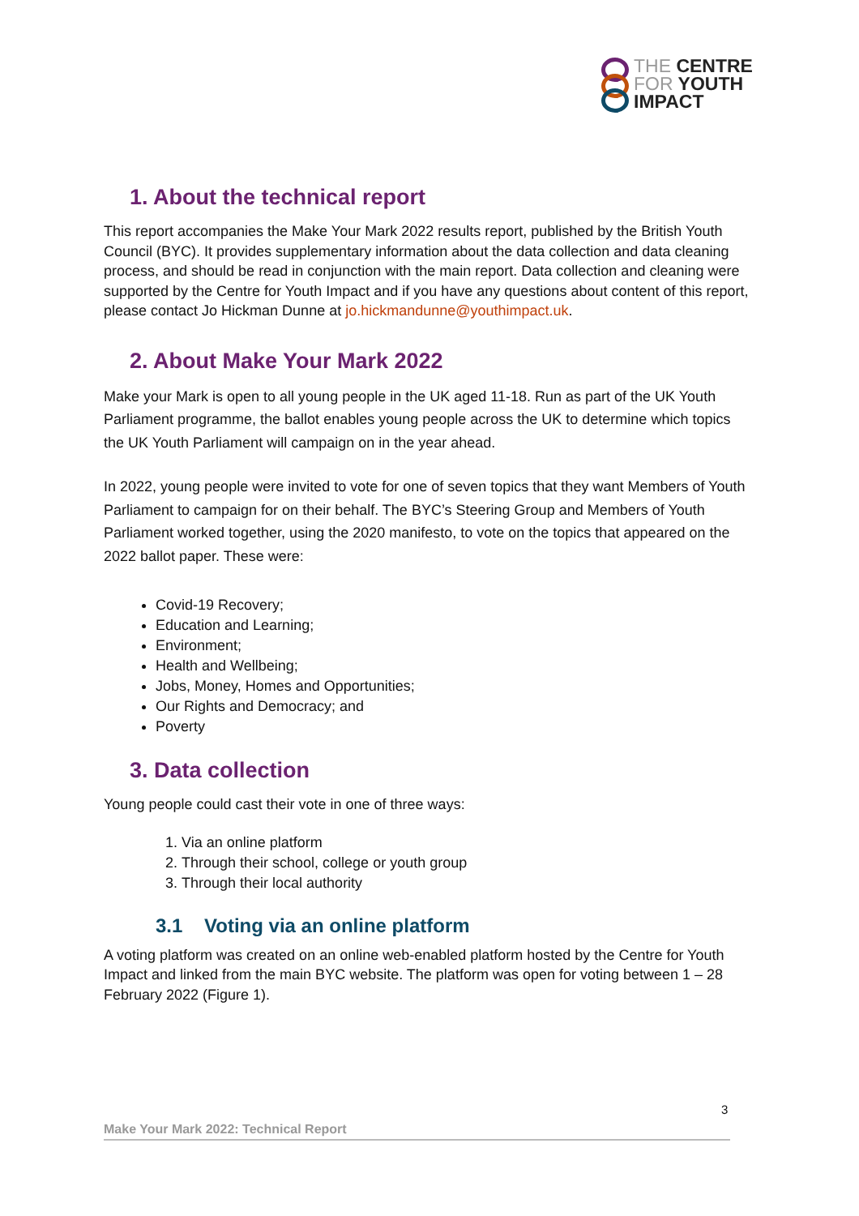THE CENTRE
FOR YOUTH
IMPACT
1. About the technical report
This report accompanies the Make Your Mark 2022 results report, published by the British Youth Council (BYC). It provides supplementary information about the data collection and data cleaning process, and should be read in conjunction with the main report. Data collection and cleaning were supported by the Centre for Youth Impact and if you have any questions about content of this report, please contact Jo Hickman Dunne at jo.hickmandunne@youthimpact.uk.
2. About Make Your Mark 2022
Make your Mark is open to all young people in the UK aged 11-18. Run as part of the UK Youth Parliament programme, the ballot enables young people across the UK to determine which topics the UK Youth Parliament will campaign on in the year ahead.
In 2022, young people were invited to vote for one of seven topics that they want Members of Youth Parliament to campaign for on their behalf. The BYC’s Steering Group and Members of Youth Parliament worked together, using the 2020 manifesto, to vote on the topics that appeared on the 2022 ballot paper. These were:
Covid-19 Recovery;
Education and Learning;
Environment;
Health and Wellbeing;
Jobs, Money, Homes and Opportunities;
Our Rights and Democracy; and
Poverty
3. Data collection
Young people could cast their vote in one of three ways:
1. Via an online platform
2. Through their school, college or youth group
3. Through their local authority
3.1 Voting via an online platform
A voting platform was created on an online web-enabled platform hosted by the Centre for Youth Impact and linked from the main BYC website. The platform was open for voting between 1 – 28 February 2022 (Figure 1).
3
Make Your Mark 2022: Technical Report